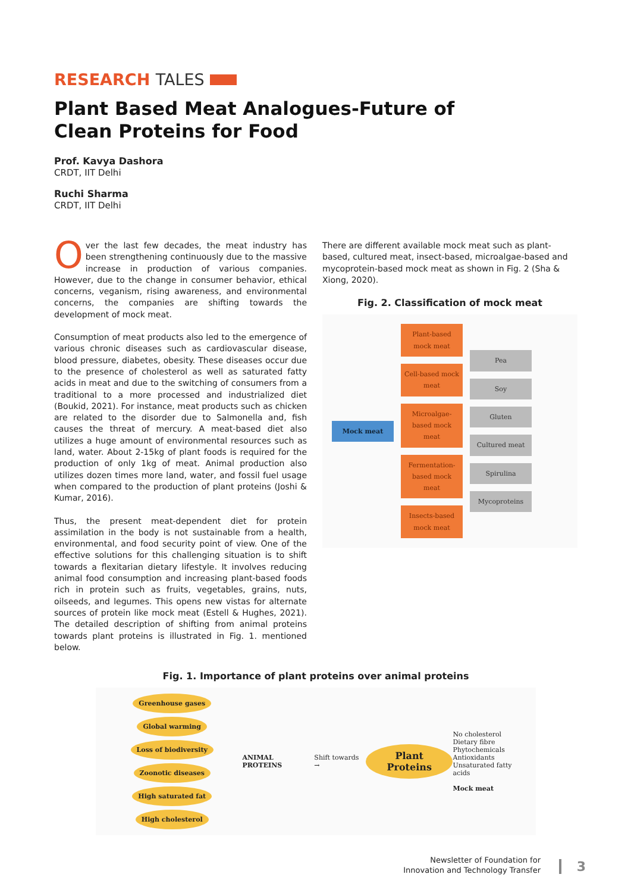RESEARCH TALES
Plant Based Meat Analogues-Future of
Clean Proteins for Food
Prof. Kavya Dashora
CRDT, IIT Delhi
Ruchi Sharma
CRDT, IIT Delhi
Over the last few decades, the meat industry has been strengthening continuously due to the massive increase in production of various companies. However, due to the change in consumer behavior, ethical concerns, veganism, rising awareness, and environmental concerns, the companies are shifting towards the development of mock meat.
Consumption of meat products also led to the emergence of various chronic diseases such as cardiovascular disease, blood pressure, diabetes, obesity. These diseases occur due to the presence of cholesterol as well as saturated fatty acids in meat and due to the switching of consumers from a traditional to a more processed and industrialized diet (Boukid, 2021). For instance, meat products such as chicken are related to the disorder due to Salmonella and, fish causes the threat of mercury. A meat-based diet also utilizes a huge amount of environmental resources such as land, water. About 2-15kg of plant foods is required for the production of only 1kg of meat. Animal production also utilizes dozen times more land, water, and fossil fuel usage when compared to the production of plant proteins (Joshi & Kumar, 2016).
Thus, the present meat-dependent diet for protein assimilation in the body is not sustainable from a health, environmental, and food security point of view. One of the effective solutions for this challenging situation is to shift towards a flexitarian dietary lifestyle. It involves reducing animal food consumption and increasing plant-based foods rich in protein such as fruits, vegetables, grains, nuts, oilseeds, and legumes. This opens new vistas for alternate sources of protein like mock meat (Estell & Hughes, 2021). The detailed description of shifting from animal proteins towards plant proteins is illustrated in Fig. 1. mentioned below.
There are different available mock meat such as plant-based, cultured meat, insect-based, microalgae-based and mycoprotein-based mock meat as shown in Fig. 2 (Sha & Xiong, 2020).
Fig. 2. Classification of mock meat
Mock meat
Plant-based mock meat
Cell-based mock meat
Microalgae-based mock meat
Fermentation-based mock meat
Insects-based mock meat
Pea
Soy
Gluten
Cultured meat
Spirulina
Mycoproteins
Fig. 1. Importance of plant proteins over animal proteins
Greenhouse gases Global warming Loss of biodiversity Zoonotic diseases High saturated fat High cholesterol
ANIMAL PROTEINS Shift towards →
Plant Proteins
No cholesterol
Dietary fibre
Phytochemicals
Antioxidants
Unsaturated fatty acids
Mock meat
Newsletter of Foundation for
Innovation and Technology Transfer
3